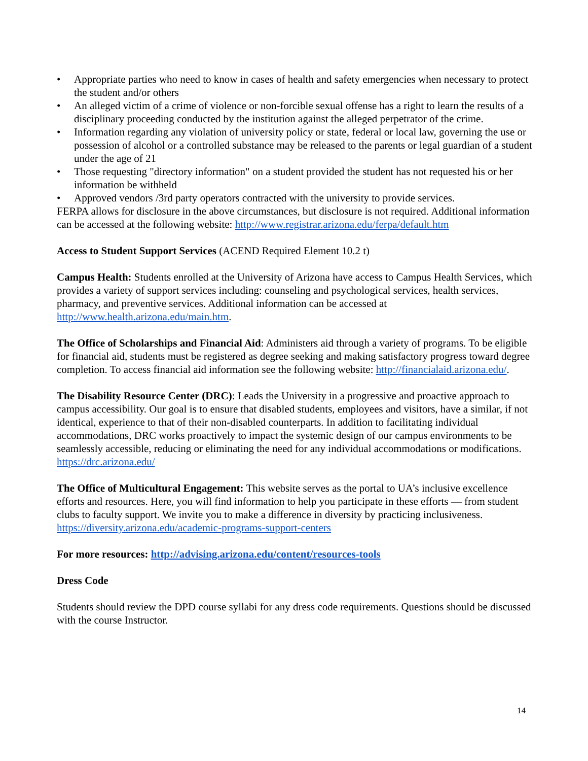• Appropriate parties who need to know in cases of health and safety emergencies when necessary to protect the student and/or others
• An alleged victim of a crime of violence or non-forcible sexual offense has a right to learn the results of a disciplinary proceeding conducted by the institution against the alleged perpetrator of the crime.
• Information regarding any violation of university policy or state, federal or local law, governing the use or possession of alcohol or a controlled substance may be released to the parents or legal guardian of a student under the age of 21
• Those requesting "directory information" on a student provided the student has not requested his or her information be withheld
• Approved vendors /3rd party operators contracted with the university to provide services.
FERPA allows for disclosure in the above circumstances, but disclosure is not required. Additional information can be accessed at the following website: http://www.registrar.arizona.edu/ferpa/default.htm
Access to Student Support Services (ACEND Required Element 10.2 t)
Campus Health: Students enrolled at the University of Arizona have access to Campus Health Services, which provides a variety of support services including: counseling and psychological services, health services, pharmacy, and preventive services. Additional information can be accessed at http://www.health.arizona.edu/main.htm.
The Office of Scholarships and Financial Aid: Administers aid through a variety of programs. To be eligible for financial aid, students must be registered as degree seeking and making satisfactory progress toward degree completion. To access financial aid information see the following website: http://financialaid.arizona.edu/.
The Disability Resource Center (DRC): Leads the University in a progressive and proactive approach to campus accessibility. Our goal is to ensure that disabled students, employees and visitors, have a similar, if not identical, experience to that of their non-disabled counterparts. In addition to facilitating individual accommodations, DRC works proactively to impact the systemic design of our campus environments to be seamlessly accessible, reducing or eliminating the need for any individual accommodations or modifications. https://drc.arizona.edu/
The Office of Multicultural Engagement: This website serves as the portal to UA’s inclusive excellence efforts and resources. Here, you will find information to help you participate in these efforts — from student clubs to faculty support. We invite you to make a difference in diversity by practicing inclusiveness. https://diversity.arizona.edu/academic-programs-support-centers
For more resources: http://advising.arizona.edu/content/resources-tools
Dress Code
Students should review the DPD course syllabi for any dress code requirements. Questions should be discussed with the course Instructor.
14